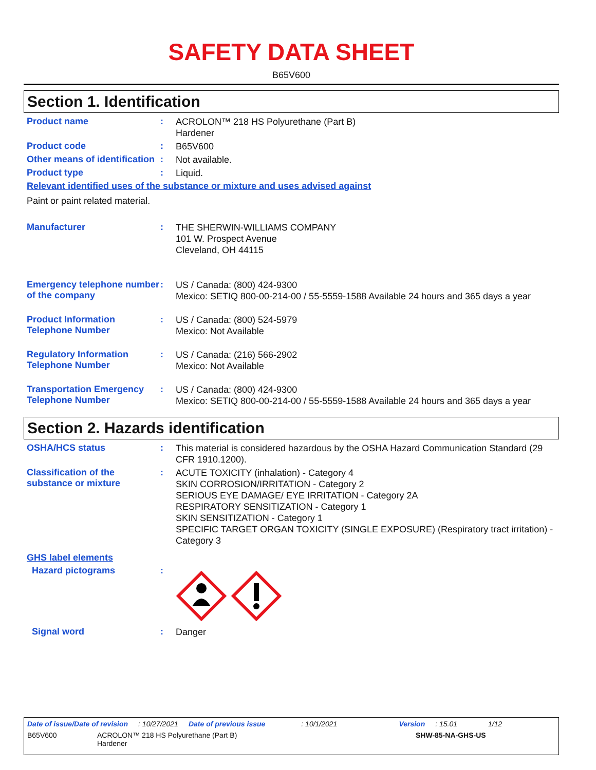SAFETY DATA SHEET
B65V600
Section 1. Identification
Product name :
ACROLON™ 218 HS Polyurethane (Part B)
Hardener
Product code :
B65V600
Other means of identification
:
Not available.
Product type :
Liquid.
Relevant identified uses of the substance or mixture and uses advised against
Paint or paint related material.
Manufacturer :
THE SHERWIN-WILLIAMS COMPANY
101 W. Prospect Avenue
Cleveland, OH 44115
Emergency telephone number of the company
:
US / Canada: (800) 424-9300
Mexico: SETIQ 800-00-214-00 / 55-5559-1588 Available 24 hours and 365 days a year
Product Information Telephone Number
:
US / Canada: (800) 524-5979
Mexico: Not Available
Regulatory Information Telephone Number
:
US / Canada: (216) 566-2902
Mexico: Not Available
Transportation Emergency Telephone Number
:
US / Canada: (800) 424-9300
Mexico: SETIQ 800-00-214-00 / 55-5559-1588 Available 24 hours and 365 days a year
Section 2. Hazards identification
OSHA/HCS status :
This material is considered hazardous by the OSHA Hazard Communication Standard (29 CFR 1910.1200).
Classification of the substance or mixture
:
ACUTE TOXICITY (inhalation) - Category 4
SKIN CORROSION/IRRITATION - Category 2
SERIOUS EYE DAMAGE/ EYE IRRITATION - Category 2A
RESPIRATORY SENSITIZATION - Category 1
SKIN SENSITIZATION - Category 1
SPECIFIC TARGET ORGAN TOXICITY (SINGLE EXPOSURE) (Respiratory tract irritation) - Category 3
GHS label elements
Hazard pictograms :
Signal word :
Danger
Date of issue/Date of revision: 10/27/2021 Date of previous issue: 10/1/2021 Version: 15.01 1/12
B65V600 ACROLON™ 218 HS Polyurethane (Part B)
Hardener SHW-85-NA-GHS-US